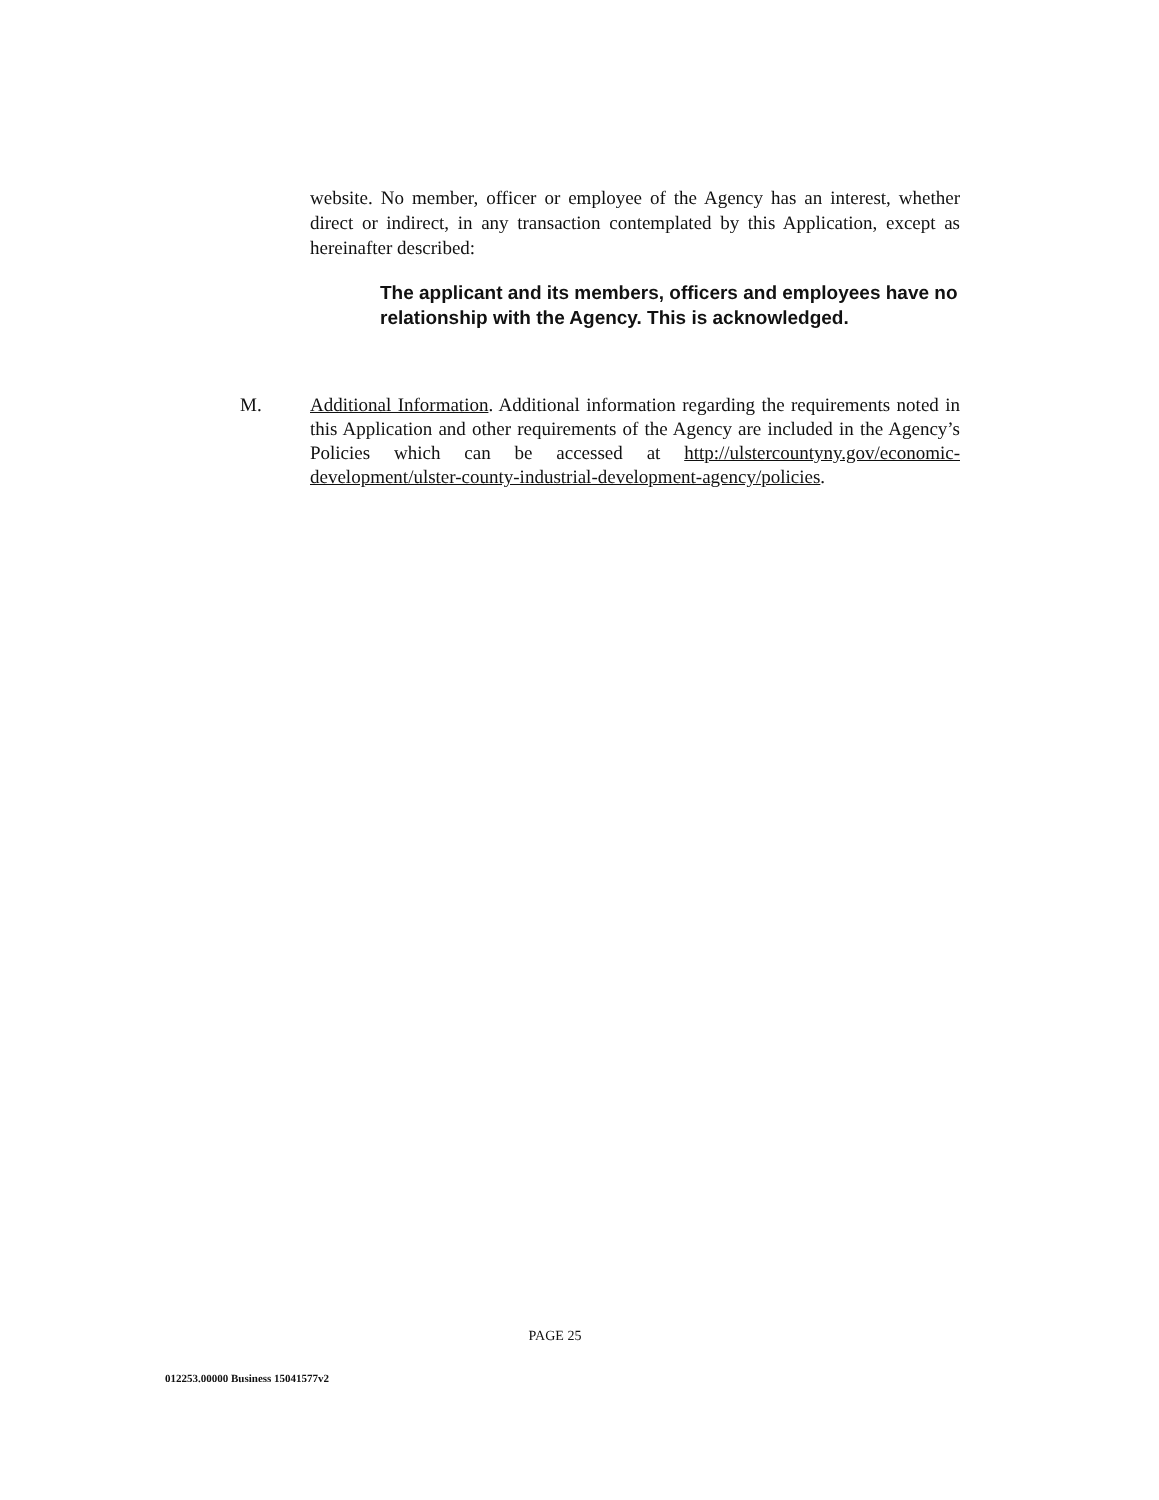website. No member, officer or employee of the Agency has an interest, whether direct or indirect, in any transaction contemplated by this Application, except as hereinafter described:
The applicant and its members, officers and employees have no relationship with the Agency. This is acknowledged.
M. Additional Information. Additional information regarding the requirements noted in this Application and other requirements of the Agency are included in the Agency’s Policies which can be accessed at http://ulstercountyny.gov/economic-development/ulster-county-industrial-development-agency/policies.
PAGE 25
012253.00000 Business 15041577v2